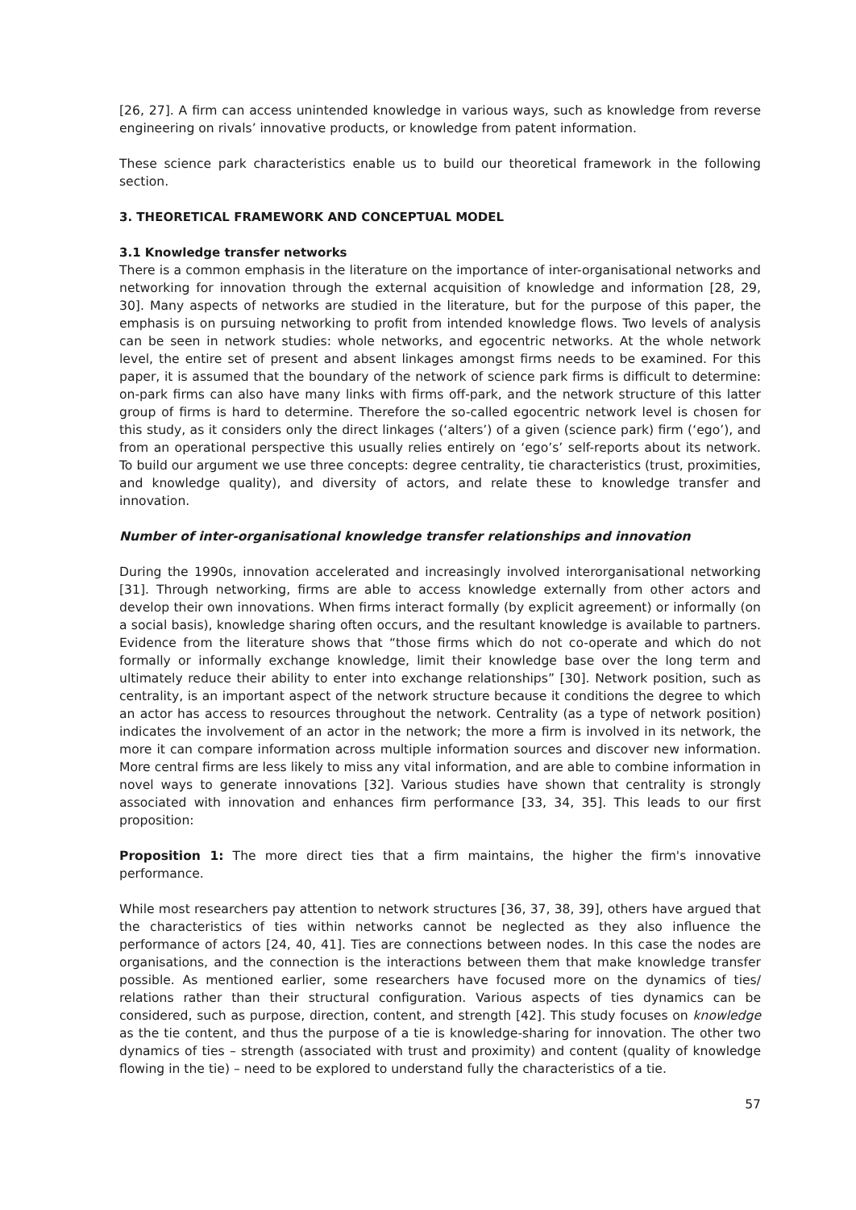[26, 27]. A firm can access unintended knowledge in various ways, such as knowledge from reverse engineering on rivals’ innovative products, or knowledge from patent information.
These science park characteristics enable us to build our theoretical framework in the following section.
3. THEORETICAL FRAMEWORK AND CONCEPTUAL MODEL
3.1 Knowledge transfer networks
There is a common emphasis in the literature on the importance of inter-organisational networks and networking for innovation through the external acquisition of knowledge and information [28, 29, 30]. Many aspects of networks are studied in the literature, but for the purpose of this paper, the emphasis is on pursuing networking to profit from intended knowledge flows. Two levels of analysis can be seen in network studies: whole networks, and egocentric networks. At the whole network level, the entire set of present and absent linkages amongst firms needs to be examined. For this paper, it is assumed that the boundary of the network of science park firms is difficult to determine: on-park firms can also have many links with firms off-park, and the network structure of this latter group of firms is hard to determine. Therefore the so-called egocentric network level is chosen for this study, as it considers only the direct linkages (‘alters’) of a given (science park) firm (‘ego’), and from an operational perspective this usually relies entirely on ‘ego’s’ self-reports about its network. To build our argument we use three concepts: degree centrality, tie characteristics (trust, proximities, and knowledge quality), and diversity of actors, and relate these to knowledge transfer and innovation.
Number of inter-organisational knowledge transfer relationships and innovation
During the 1990s, innovation accelerated and increasingly involved interorganisational networking [31]. Through networking, firms are able to access knowledge externally from other actors and develop their own innovations. When firms interact formally (by explicit agreement) or informally (on a social basis), knowledge sharing often occurs, and the resultant knowledge is available to partners. Evidence from the literature shows that “those firms which do not co-operate and which do not formally or informally exchange knowledge, limit their knowledge base over the long term and ultimately reduce their ability to enter into exchange relationships” [30]. Network position, such as centrality, is an important aspect of the network structure because it conditions the degree to which an actor has access to resources throughout the network. Centrality (as a type of network position) indicates the involvement of an actor in the network; the more a firm is involved in its network, the more it can compare information across multiple information sources and discover new information. More central firms are less likely to miss any vital information, and are able to combine information in novel ways to generate innovations [32]. Various studies have shown that centrality is strongly associated with innovation and enhances firm performance [33, 34, 35]. This leads to our first proposition:
Proposition 1: The more direct ties that a firm maintains, the higher the firm's innovative performance.
While most researchers pay attention to network structures [36, 37, 38, 39], others have argued that the characteristics of ties within networks cannot be neglected as they also influence the performance of actors [24, 40, 41]. Ties are connections between nodes. In this case the nodes are organisations, and the connection is the interactions between them that make knowledge transfer possible. As mentioned earlier, some researchers have focused more on the dynamics of ties/ relations rather than their structural configuration. Various aspects of ties dynamics can be considered, such as purpose, direction, content, and strength [42]. This study focuses on knowledge as the tie content, and thus the purpose of a tie is knowledge-sharing for innovation. The other two dynamics of ties – strength (associated with trust and proximity) and content (quality of knowledge flowing in the tie) – need to be explored to understand fully the characteristics of a tie.
57